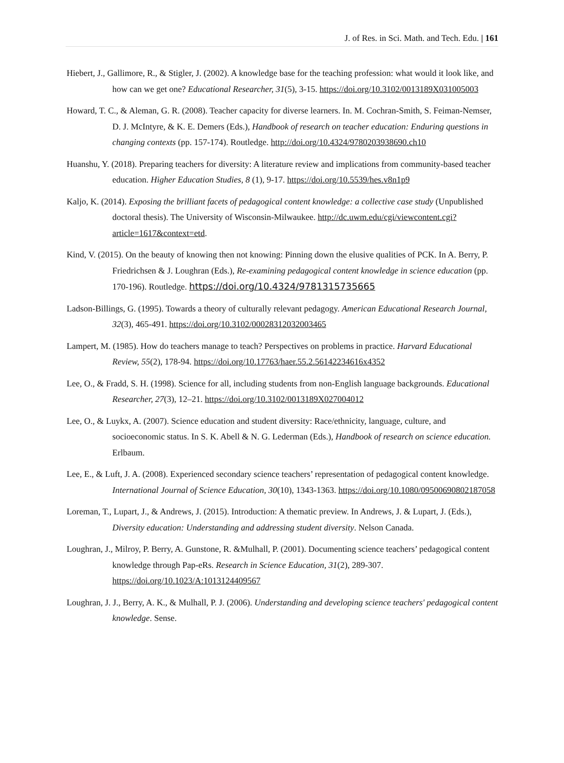J. of Res. in Sci. Math. and Tech. Edu. | 161
Hiebert, J., Gallimore, R., & Stigler, J. (2002). A knowledge base for the teaching profession: what would it look like, and how can we get one? Educational Researcher, 31(5), 3-15. https://doi.org/10.3102/0013189X031005003
Howard, T. C., & Aleman, G. R. (2008). Teacher capacity for diverse learners. In. M. Cochran-Smith, S. Feiman-Nemser, D. J. McIntyre, & K. E. Demers (Eds.), Handbook of research on teacher education: Enduring questions in changing contexts (pp. 157-174). Routledge. http://doi.org/10.4324/9780203938690.ch10
Huanshu, Y. (2018). Preparing teachers for diversity: A literature review and implications from community-based teacher education. Higher Education Studies, 8 (1), 9-17. https://doi.org/10.5539/hes.v8n1p9
Kaljo, K. (2014). Exposing the brilliant facets of pedagogical content knowledge: a collective case study (Unpublished doctoral thesis). The University of Wisconsin-Milwaukee. http://dc.uwm.edu/cgi/viewcontent.cgi?article=1617&context=etd.
Kind, V. (2015). On the beauty of knowing then not knowing: Pinning down the elusive qualities of PCK. In A. Berry, P. Friedrichsen & J. Loughran (Eds.), Re-examining pedagogical content knowledge in science education (pp. 170-196). Routledge. https://doi.org/10.4324/9781315735665
Ladson-Billings, G. (1995). Towards a theory of culturally relevant pedagogy. American Educational Research Journal, 32(3), 465-491. https://doi.org/10.3102/00028312032003465
Lampert, M. (1985). How do teachers manage to teach? Perspectives on problems in practice. Harvard Educational Review, 55(2), 178-94. https://doi.org/10.17763/haer.55.2.56142234616x4352
Lee, O., & Fradd, S. H. (1998). Science for all, including students from non-English language backgrounds. Educational Researcher, 27(3), 12–21. https://doi.org/10.3102/0013189X027004012
Lee, O., & Luykx, A. (2007). Science education and student diversity: Race/ethnicity, language, culture, and socioeconomic status. In S. K. Abell & N. G. Lederman (Eds.), Handbook of research on science education. Erlbaum.
Lee, E., & Luft, J. A. (2008). Experienced secondary science teachers’ representation of pedagogical content knowledge. International Journal of Science Education, 30(10), 1343-1363. https://doi.org/10.1080/09500690802187058
Loreman, T., Lupart, J., & Andrews, J. (2015). Introduction: A thematic preview. In Andrews, J. & Lupart, J. (Eds.), Diversity education: Understanding and addressing student diversity. Nelson Canada.
Loughran, J., Milroy, P. Berry, A. Gunstone, R. &Mulhall, P. (2001). Documenting science teachers’ pedagogical content knowledge through Pap-eRs. Research in Science Education, 31(2), 289-307. https://doi.org/10.1023/A:1013124409567
Loughran, J. J., Berry, A. K., & Mulhall, P. J. (2006). Understanding and developing science teachers' pedagogical content knowledge. Sense.